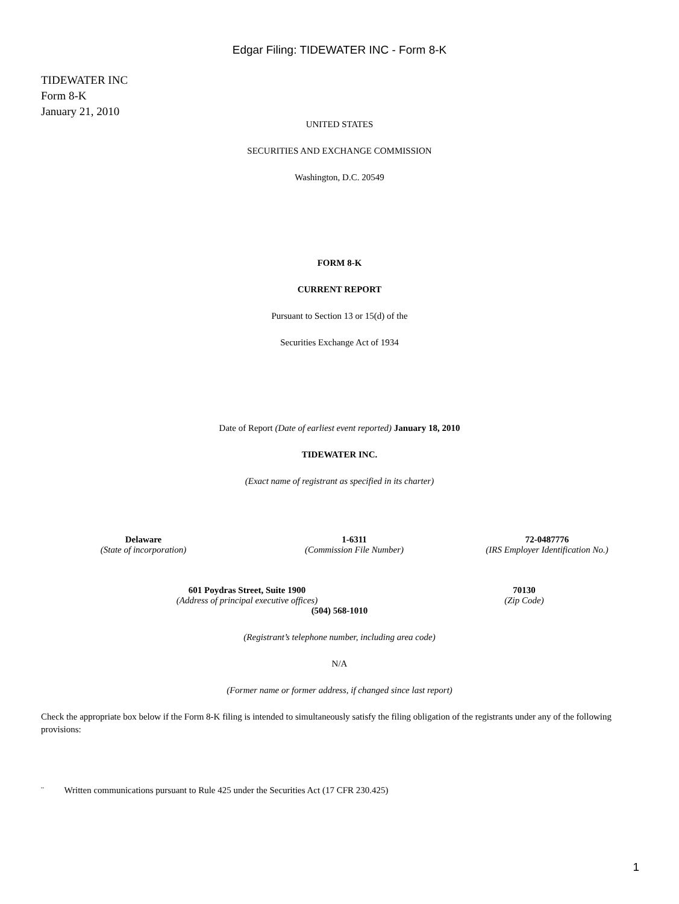Edgar Filing: TIDEWATER INC - Form 8-K
TIDEWATER INC
Form 8-K
January 21, 2010
UNITED STATES
SECURITIES AND EXCHANGE COMMISSION
Washington, D.C. 20549
FORM 8-K
CURRENT REPORT
Pursuant to Section 13 or 15(d) of the
Securities Exchange Act of 1934
Date of Report (Date of earliest event reported) January 18, 2010
TIDEWATER INC.
(Exact name of registrant as specified in its charter)
Delaware
(State of incorporation)
1-6311
(Commission File Number)
72-0487776
(IRS Employer Identification No.)
601 Poydras Street, Suite 1900
(Address of principal executive offices)
70130
(Zip Code)
(504) 568-1010
(Registrant’s telephone number, including area code)
N/A
(Former name or former address, if changed since last report)
Check the appropriate box below if the Form 8-K filing is intended to simultaneously satisfy the filing obligation of the registrants under any of the following provisions:
¨ Written communications pursuant to Rule 425 under the Securities Act (17 CFR 230.425)
1